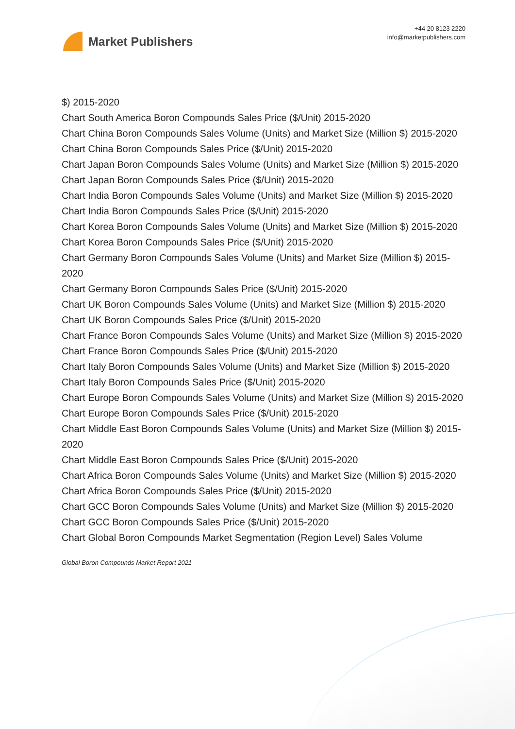Market Publishers
+44 20 8123 2220
info@marketpublishers.com
$) 2015-2020
Chart South America Boron Compounds Sales Price ($/Unit) 2015-2020
Chart China Boron Compounds Sales Volume (Units) and Market Size (Million $) 2015-2020
Chart China Boron Compounds Sales Price ($/Unit) 2015-2020
Chart Japan Boron Compounds Sales Volume (Units) and Market Size (Million $) 2015-2020
Chart Japan Boron Compounds Sales Price ($/Unit) 2015-2020
Chart India Boron Compounds Sales Volume (Units) and Market Size (Million $) 2015-2020
Chart India Boron Compounds Sales Price ($/Unit) 2015-2020
Chart Korea Boron Compounds Sales Volume (Units) and Market Size (Million $) 2015-2020
Chart Korea Boron Compounds Sales Price ($/Unit) 2015-2020
Chart Germany Boron Compounds Sales Volume (Units) and Market Size (Million $) 2015-2020
Chart Germany Boron Compounds Sales Price ($/Unit) 2015-2020
Chart UK Boron Compounds Sales Volume (Units) and Market Size (Million $) 2015-2020
Chart UK Boron Compounds Sales Price ($/Unit) 2015-2020
Chart France Boron Compounds Sales Volume (Units) and Market Size (Million $) 2015-2020
Chart France Boron Compounds Sales Price ($/Unit) 2015-2020
Chart Italy Boron Compounds Sales Volume (Units) and Market Size (Million $) 2015-2020
Chart Italy Boron Compounds Sales Price ($/Unit) 2015-2020
Chart Europe Boron Compounds Sales Volume (Units) and Market Size (Million $) 2015-2020
Chart Europe Boron Compounds Sales Price ($/Unit) 2015-2020
Chart Middle East Boron Compounds Sales Volume (Units) and Market Size (Million $) 2015-2020
Chart Middle East Boron Compounds Sales Price ($/Unit) 2015-2020
Chart Africa Boron Compounds Sales Volume (Units) and Market Size (Million $) 2015-2020
Chart Africa Boron Compounds Sales Price ($/Unit) 2015-2020
Chart GCC Boron Compounds Sales Volume (Units) and Market Size (Million $) 2015-2020
Chart GCC Boron Compounds Sales Price ($/Unit) 2015-2020
Chart Global Boron Compounds Market Segmentation (Region Level) Sales Volume
Global Boron Compounds Market Report 2021